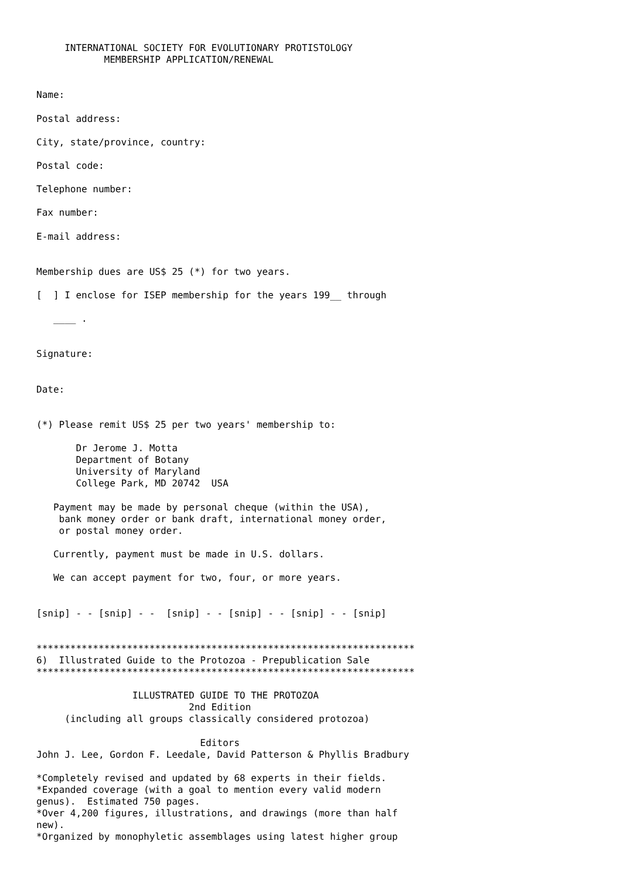INTERNATIONAL SOCIETY FOR EVOLUTIONARY PROTISTOLOGY
            MEMBERSHIP APPLICATION/RENEWAL


Name:

Postal address:

City, state/province, country:

Postal code:

Telephone number:

Fax number:

E-mail address:


Membership dues are US$ 25 (*) for two years.

[  ] I enclose for ISEP membership for the years 199__ through

   ____ .


Signature:


Date:


(*) Please remit US$ 25 per two years' membership to:

       Dr Jerome J. Motta
       Department of Botany
       University of Maryland
       College Park, MD 20742  USA

   Payment may be made by personal cheque (within the USA),
    bank money order or bank draft, international money order,
    or postal money order.

   Currently, payment must be made in U.S. dollars.

   We can accept payment for two, four, or more years.


[snip] - - [snip] - -  [snip] - - [snip] - - [snip] - - [snip]


*******************************************************************
6)  Illustrated Guide to the Protozoa - Prepublication Sale
*******************************************************************

                 ILLUSTRATED GUIDE TO THE PROTOZOA
                           2nd Edition
     (including all groups classically considered protozoa)

                             Editors
John J. Lee, Gordon F. Leedale, David Patterson & Phyllis Bradbury

*Completely revised and updated by 68 experts in their fields.
*Expanded coverage (with a goal to mention every valid modern
genus).  Estimated 750 pages.
*Over 4,200 figures, illustrations, and drawings (more than half
new).
*Organized by monophyletic assemblages using latest higher group